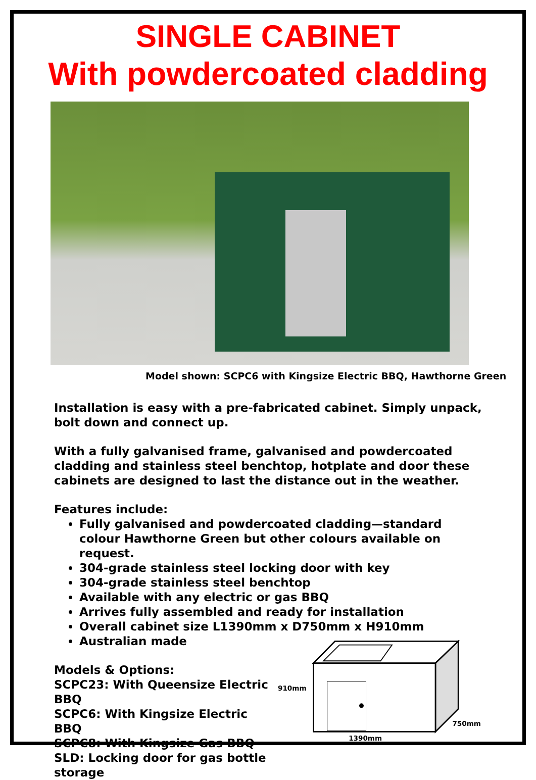SINGLE CABINET
With powdercoated cladding
Model shown: SCPC6 with Kingsize Electric BBQ, Hawthorne Green
Installation is easy with a pre-fabricated cabinet. Simply unpack, bolt down and connect up.
With a fully galvanised frame, galvanised and powdercoated cladding and stainless steel benchtop, hotplate and door these cabinets are designed to last the distance out in the weather.
Features include:
Fully galvanised and powdercoated cladding—standard colour Hawthorne Green but other colours available on request.
304-grade stainless steel locking door with key
304-grade stainless steel benchtop
Available with any electric or gas BBQ
Arrives fully assembled and ready for installation
Overall cabinet size L1390mm x D750mm x H910mm
Australian made
Models & Options:
SCPC23: With Queensize Electric BBQ
SCPC6: With Kingsize Electric BBQ
SCPC8: With Kingsize Gas BBQ
SLD: Locking door for gas bottle storage
910mm
750mm
1390mm